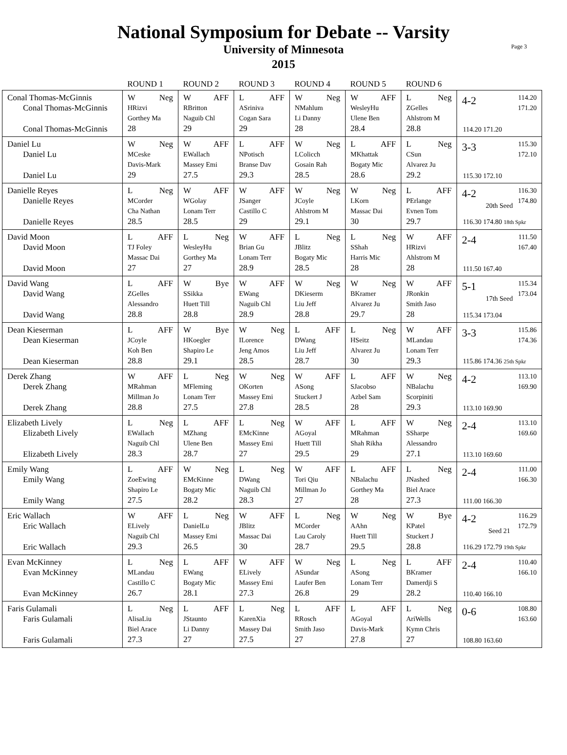Page 3
National Symposium for Debate -- Varsity
University of Minnesota
2015
| | ROUND 1 | ROUND 2 | ROUND 3 | ROUND 4 | ROUND 5 | ROUND 6 | |
| --- | --- | --- | --- | --- | --- | --- | --- |
| Conal Thomas-McGinnis Conal Thomas-McGinnis Conal Thomas-McGinnis | W Neg HRizvi Gorthey Ma 28 | W AFF RBritton Naguib Chl 29 | L AFF ASriniva Cogan Sara 29 | W Neg NMahlum Li Danny 28 | W AFF WesleyHu Ulene Ben 28.4 | L Neg ZGelles Ahlstrom M 28.8 | 4-2 114.20 171.20 114.20 171.20 |
| Daniel Lu Daniel Lu Daniel Lu | W Neg MCeske Davis-Mark 29 | W AFF EWallach Massey Emi 27.5 | L AFF NPotisch Branse Dav 29.3 | W Neg LColicch Gosain Rah 28.5 | L AFF MKhattak Bogaty Mic 28.6 | L Neg CSun Alvarez Ju 29.2 | 3-3 115.30 172.10 115.30 172.10 |
| Danielle Reyes Danielle Reyes Danielle Reyes | L Neg MCorder Cha Nathan 28.5 | W AFF WGolay Lonam Terr 28.5 | W AFF JSanger Castillo C 29 | W Neg JCoyle Ahlstrom M 29.1 | W Neg LKorn Massac Dai 30 | L AFF PErlange Evnen Tom 29.7 | 4-2 116.30 174.80 20th Seed 116.30 174.80 18th Spkr |
| David Moon David Moon David Moon | L AFF TJ Foley Massac Dai 27 | L Neg WesleyHu Gorthey Ma 27 | W AFF Brian Gu Lonam Terr 28.9 | L Neg JBlitz Bogaty Mic 28.5 | L Neg SShah Harris Mic 28 | W AFF HRizvi Ahlstrom M 28 | 2-4 111.50 167.40 111.50 167.40 |
| David Wang David Wang David Wang | L AFF ZGelles Alessandro 28.8 | W Bye SSikka Huett Till 28.8 | W AFF EWang Naguib Chl 28.9 | W Neg DKieserm Liu Jeff 28.8 | W Neg BKramer Alvarez Ju 29.7 | W AFF JRonkin Smith Jaso 28 | 5-1 115.34 173.04 17th Seed 115.34 173.04 |
| Dean Kieserman Dean Kieserman Dean Kieserman | L AFF JCoyle Koh Ben 28.8 | W Bye HKoegler Shapiro Le 29.1 | W Neg ILorence Jeng Amos 28.5 | L AFF DWang Liu Jeff 28.7 | L Neg HSeitz Alvarez Ju 30 | W AFF MLandau Lonam Terr 29.3 | 3-3 115.86 174.36 115.86 174.36 25th Spkr |
| Derek Zhang Derek Zhang Derek Zhang | W AFF MRahman Millman Jo 28.8 | L Neg MFleming Lonam Terr 27.5 | W Neg OKorten Massey Emi 27.8 | W AFF ASong Stuckert J 28.5 | L AFF SJacobso Azbel Sam 28 | W Neg NBalachu Scorpiniti 29.3 | 4-2 113.10 169.90 113.10 169.90 |
| Elizabeth Lively Elizabeth Lively Elizabeth Lively | L Neg EWallach Naguib Chl 28.3 | L AFF MZhang Ulene Ben 28.7 | L Neg EMcKinne Massey Emi 27 | W AFF AGoyal Huett Till 29.5 | L AFF MRahman Shah Rikha 29 | W Neg SSharpe Alessandro 27.1 | 2-4 113.10 169.60 113.10 169.60 |
| Emily Wang Emily Wang Emily Wang | L AFF ZoeEwing Shapiro Le 27.5 | W Neg EMcKinne Bogaty Mic 28.2 | L Neg DWang Naguib Chl 28.3 | W AFF Tori Qiu Millman Jo 27 | L AFF NBalachu Gorthey Ma 28 | L Neg JNashed Biel Arace 27.3 | 2-4 111.00 166.30 111.00 166.30 |
| Eric Wallach Eric Wallach Eric Wallach | W AFF ELively Naguib Chl 29.3 | L Neg DanielLu Massey Emi 26.5 | W AFF JBlitz Massac Dai 30 | L Neg MCorder Lau Caroly 28.7 | W Neg AAhn Huett Till 29.5 | W Bye KPatel Stuckert J 28.8 | 4-2 116.29 172.79 Seed 21 116.29 172.79 19th Spkr |
| Evan McKinney Evan McKinney Evan McKinney | L Neg MLandau Castillo C 26.7 | L AFF EWang Bogaty Mic 28.1 | W AFF ELively Massey Emi 27.3 | W Neg ASundar Laufer Ben 26.8 | L Neg ASong Lonam Terr 29 | L AFF BKramer Damerdji S 28.2 | 2-4 110.40 166.10 110.40 166.10 |
| Faris Gulamali Faris Gulamali Faris Gulamali | L Neg AlisaLiu Biel Arace 27.3 | L AFF JStaunto Li Danny 27 | L Neg KarenXia Massey Dai 27.5 | L AFF RRosch Smith Jaso 27 | L AFF AGoyal Davis-Mark 27.8 | L Neg AriWells Kymn Chris 27 | 0-6 108.80 163.60 108.80 163.60 |